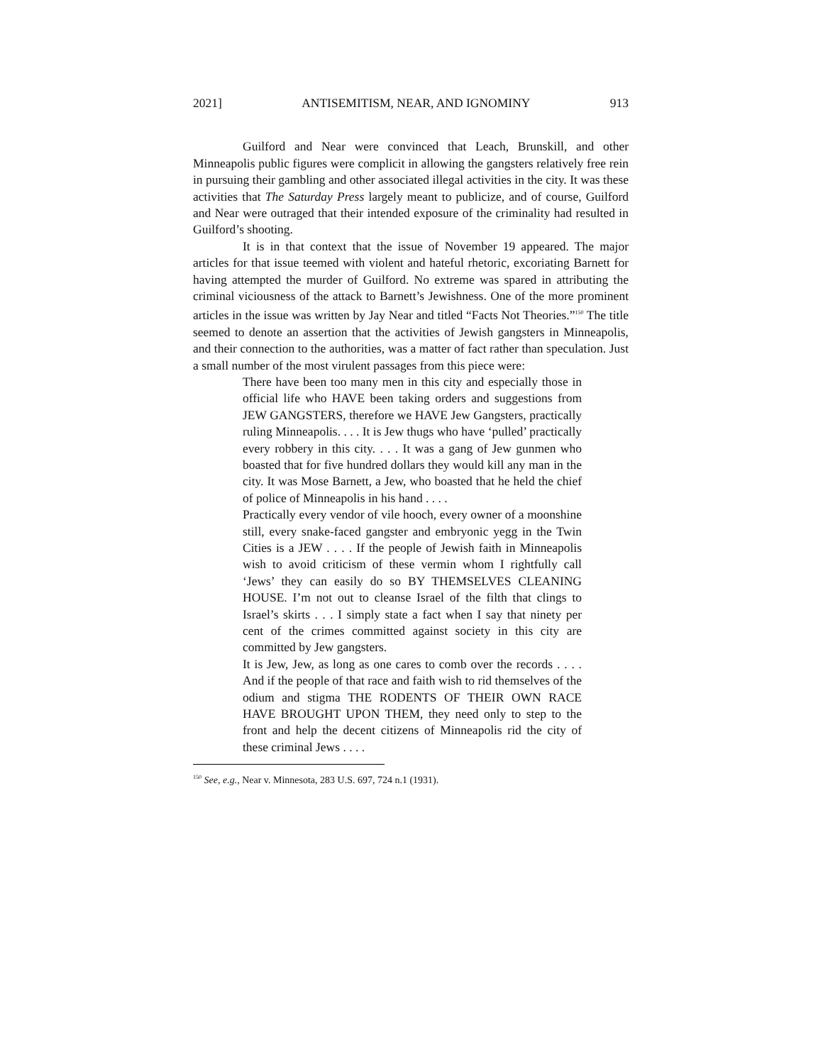2021] ANTISEMITISM, NEAR, AND IGNOMINY 913
Guilford and Near were convinced that Leach, Brunskill, and other Minneapolis public figures were complicit in allowing the gangsters relatively free rein in pursuing their gambling and other associated illegal activities in the city. It was these activities that The Saturday Press largely meant to publicize, and of course, Guilford and Near were outraged that their intended exposure of the criminality had resulted in Guilford’s shooting.
It is in that context that the issue of November 19 appeared. The major articles for that issue teemed with violent and hateful rhetoric, excoriating Barnett for having attempted the murder of Guilford. No extreme was spared in attributing the criminal viciousness of the attack to Barnett’s Jewishness. One of the more prominent articles in the issue was written by Jay Near and titled “Facts Not Theories.”<sup>150</sup> The title seemed to denote an assertion that the activities of Jewish gangsters in Minneapolis, and their connection to the authorities, was a matter of fact rather than speculation. Just a small number of the most virulent passages from this piece were:
There have been too many men in this city and especially those in official life who HAVE been taking orders and suggestions from JEW GANGSTERS, therefore we HAVE Jew Gangsters, practically ruling Minneapolis. . . . It is Jew thugs who have ‘pulled’ practically every robbery in this city. . . . It was a gang of Jew gunmen who boasted that for five hundred dollars they would kill any man in the city. It was Mose Barnett, a Jew, who boasted that he held the chief of police of Minneapolis in his hand . . . .
Practically every vendor of vile hooch, every owner of a moonshine still, every snake-faced gangster and embryonic yegg in the Twin Cities is a JEW . . . . If the people of Jewish faith in Minneapolis wish to avoid criticism of these vermin whom I rightfully call ‘Jews’ they can easily do so BY THEMSELVES CLEANING HOUSE. I’m not out to cleanse Israel of the filth that clings to Israel’s skirts . . . I simply state a fact when I say that ninety per cent of the crimes committed against society in this city are committed by Jew gangsters.
It is Jew, Jew, as long as one cares to comb over the records . . . . And if the people of that race and faith wish to rid themselves of the odium and stigma THE RODENTS OF THEIR OWN RACE HAVE BROUGHT UPON THEM, they need only to step to the front and help the decent citizens of Minneapolis rid the city of these criminal Jews . . . .
<sup>150</sup> See, e.g., Near v. Minnesota, 283 U.S. 697, 724 n.1 (1931).